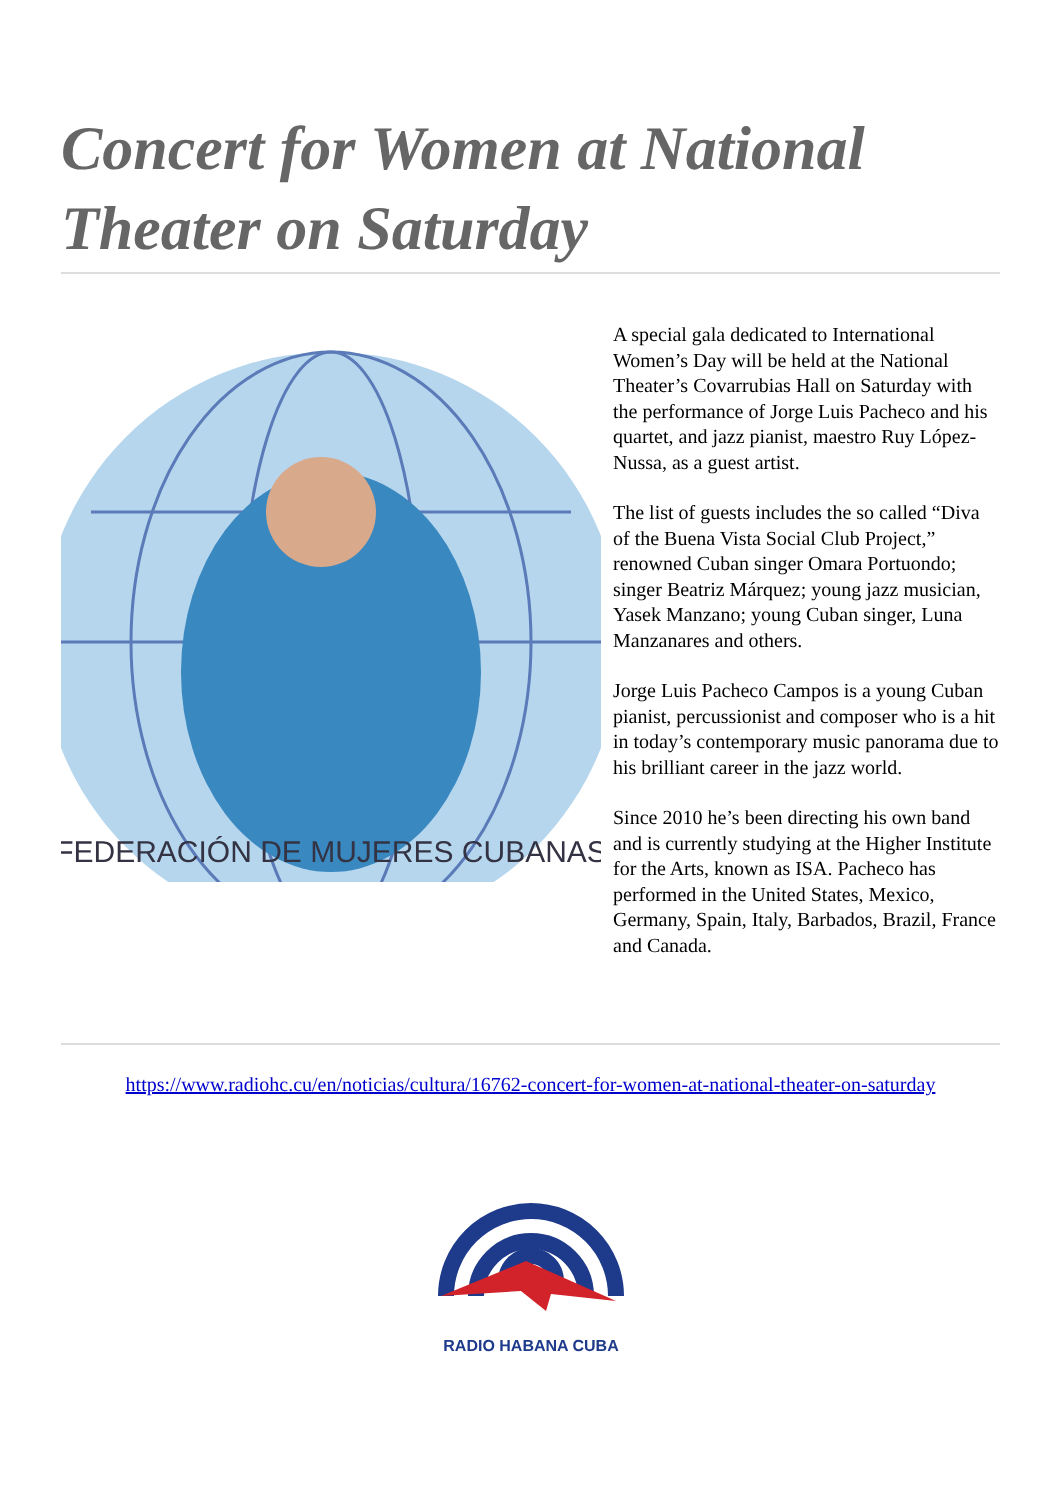Concert for Women at National Theater on Saturday
FEDERACIÓN DE MUJERES CUBANAS
A special gala dedicated to International Women’s Day will be held at the National Theater’s Covarrubias Hall on Saturday with the performance of Jorge Luis Pacheco and his quartet, and jazz pianist, maestro Ruy López-Nussa, as a guest artist.
The list of guests includes the so called “Diva of the Buena Vista Social Club Project,” renowned Cuban singer Omara Portuondo; singer Beatriz Márquez; young jazz musician, Yasek Manzano; young Cuban singer, Luna Manzanares and others.
Jorge Luis Pacheco Campos is a young Cuban pianist, percussionist and composer who is a hit in today’s contemporary music panorama due to his brilliant career in the jazz world.
Since 2010 he’s been directing his own band and is currently studying at the Higher Institute for the Arts, known as ISA. Pacheco has performed in the United States, Mexico, Germany, Spain, Italy, Barbados, Brazil, France and Canada.
https://www.radiohc.cu/en/noticias/cultura/16762-concert-for-women-at-national-theater-on-saturday
RADIO HABANA CUBA